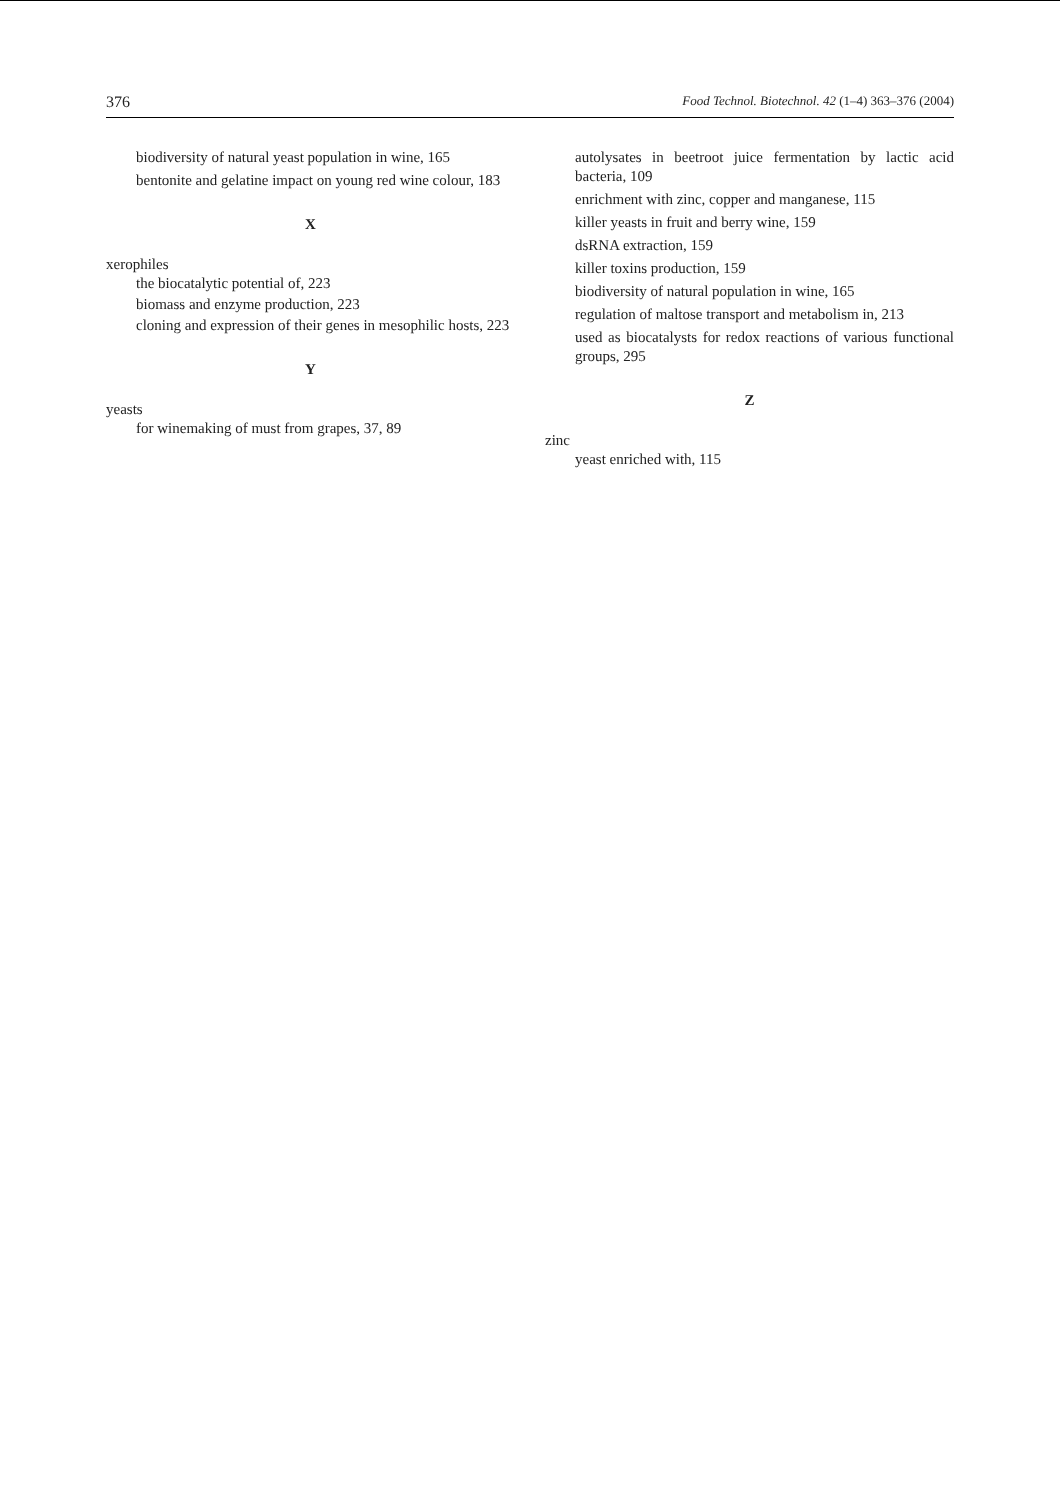376 Food Technol. Biotechnol. 42 (1–4) 363–376 (2004)
biodiversity of natural yeast population in wine, 165
bentonite and gelatine impact on young red wine colour, 183
X
xerophiles
the biocatalytic potential of, 223
biomass and enzyme production, 223
cloning and expression of their genes in mesophilic hosts, 223
Y
yeasts
for winemaking of must from grapes, 37, 89
autolysates in beetroot juice fermentation by lactic acid bacteria, 109
enrichment with zinc, copper and manganese, 115
killer yeasts in fruit and berry wine, 159
dsRNA extraction, 159
killer toxins production, 159
biodiversity of natural population in wine, 165
regulation of maltose transport and metabolism in, 213
used as biocatalysts for redox reactions of various functional groups, 295
Z
zinc
yeast enriched with, 115